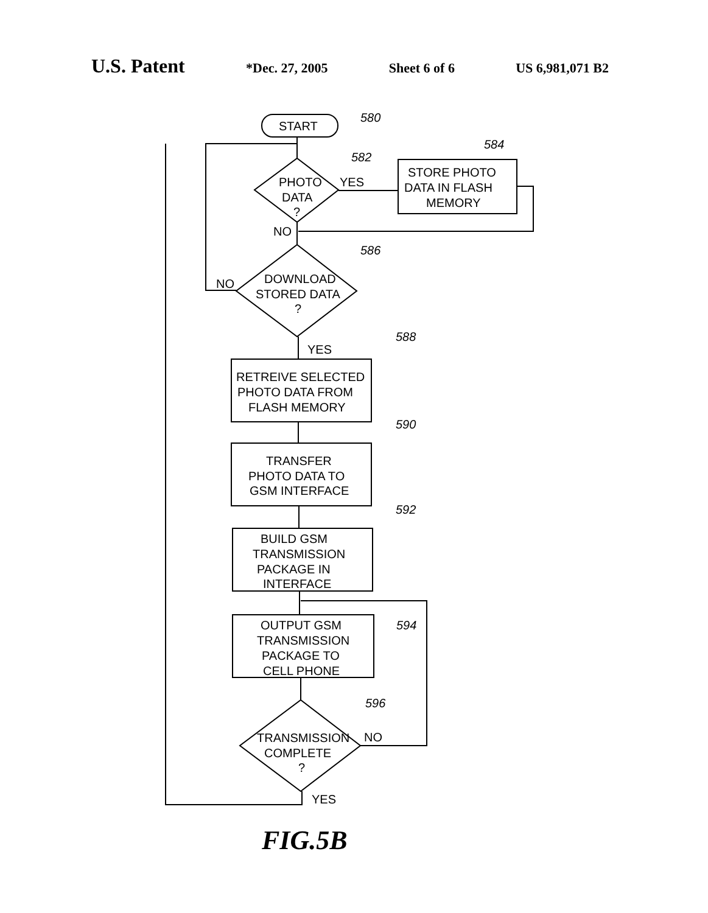U.S. Patent *Dec. 27, 2005 Sheet 6 of 6 US 6,981,071 B2
START
580
PHOTO
DATA
?
582
YES
STORE PHOTO
DATA IN FLASH
MEMORY
584
NO
DOWNLOAD
STORED DATA
?
586
NO
YES
RETREIVE SELECTED
PHOTO DATA FROM
FLASH MEMORY
588
TRANSFER
PHOTO DATA TO
GSM INTERFACE
590
BUILD GSM
TRANSMISSION
PACKAGE IN
INTERFACE
592
OUTPUT GSM
TRANSMISSION
PACKAGE TO
CELL PHONE
594
TRANSMISSION
COMPLETE
?
596
NO
YES
FIG.5B